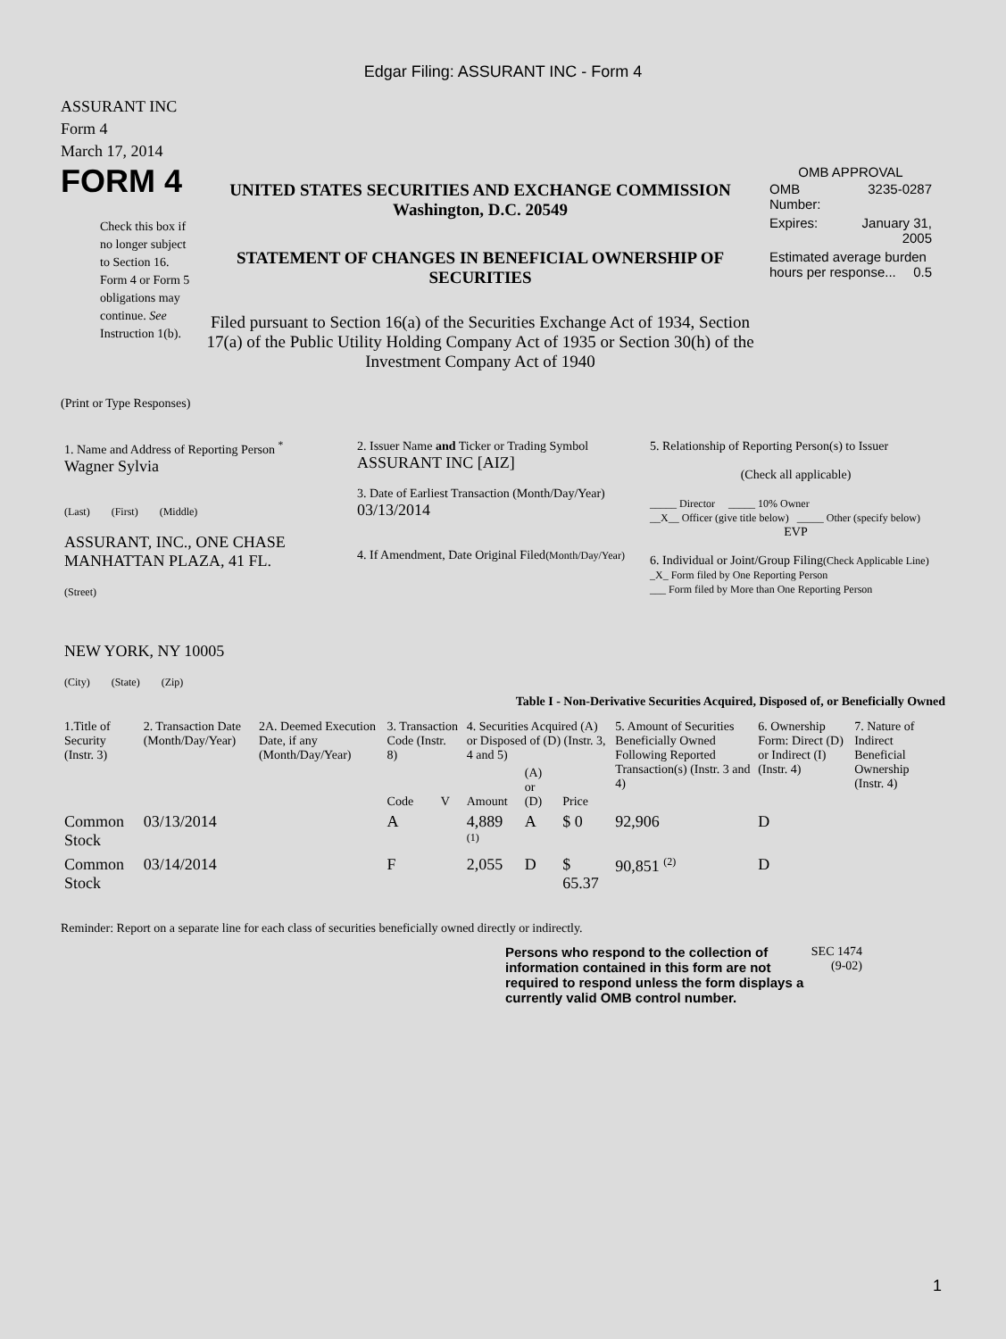Edgar Filing: ASSURANT INC - Form 4
ASSURANT INC
Form 4
March 17, 2014
FORM 4
Check this box if no longer subject to Section 16. Form 4 or Form 5 obligations may continue. See Instruction 1(b).
UNITED STATES SECURITIES AND EXCHANGE COMMISSION
Washington, D.C. 20549
STATEMENT OF CHANGES IN BENEFICIAL OWNERSHIP OF SECURITIES
Filed pursuant to Section 16(a) of the Securities Exchange Act of 1934, Section 17(a) of the Public Utility Holding Company Act of 1935 or Section 30(h) of the Investment Company Act of 1940
OMB APPROVAL
| OMB Number: | 3235-0287 |
| Expires: | January 31, 2005 |
| Estimated average burden hours per response... 0.5 | |
(Print or Type Responses)
| 1. Name and Address of Reporting Person <sup>*</sup> Wagner Sylvia (Last) (First) (Middle) ASSURANT, INC., ONE CHASE MANHATTAN PLAZA, 41 FL. (Street) NEW YORK, NY 10005 (City) (State) (Zip) | 2. Issuer Name and Ticker or Trading Symbol ASSURANT INC [AIZ] 3. Date of Earliest Transaction (Month/Day/Year) 03/13/2014 4. If Amendment, Date Original Filed (Month/Day/Year) | 5. Relationship of Reporting Person(s) to Issuer (Check all applicable) _____ Director _____ 10% Owner __X__ Officer (give title below) _____ Other (specify below) EVP 6. Individual or Joint/Group Filing (Check Applicable Line) _X_ Form filed by One Reporting Person ___ Form filed by More than One Reporting Person |
Table I - Non-Derivative Securities Acquired, Disposed of, or Beneficially Owned
| 1.Title of Security (Instr. 3) | 2. Transaction Date (Month/Day/Year) | 2A. Deemed Execution Date, if any (Month/Day/Year) | 3. Transaction Code (Instr. 8) | | 4. Securities Acquired (A) or Disposed of (D) (Instr. 3, 4 and 5) | | | 5. Amount of Securities Beneficially Owned Following Reported Transaction(s) (Instr. 3 and 4) | 6. Ownership Form: Direct (D) or Indirect (I) (Instr. 4) | 7. Nature of Indirect Beneficial Ownership (Instr. 4) |
| --- | --- | --- | --- | --- | --- | --- | --- | --- | --- | --- |
| | | | Code | V | Amount | (A) or (D) | Price | | | |
| Common Stock | 03/13/2014 | | A | | 4,889 <sup>(1)</sup> | A | $ 0 | 92,906 | D | |
| Common Stock | 03/14/2014 | | F | | 2,055 | D | $ 65.37 | 90,851 <sup>(2)</sup> | D | |
Reminder: Report on a separate line for each class of securities beneficially owned directly or indirectly.
Persons who respond to the collection of information contained in this form are not required to respond unless the form displays a currently valid OMB control number.
SEC 1474 (9-02)
1